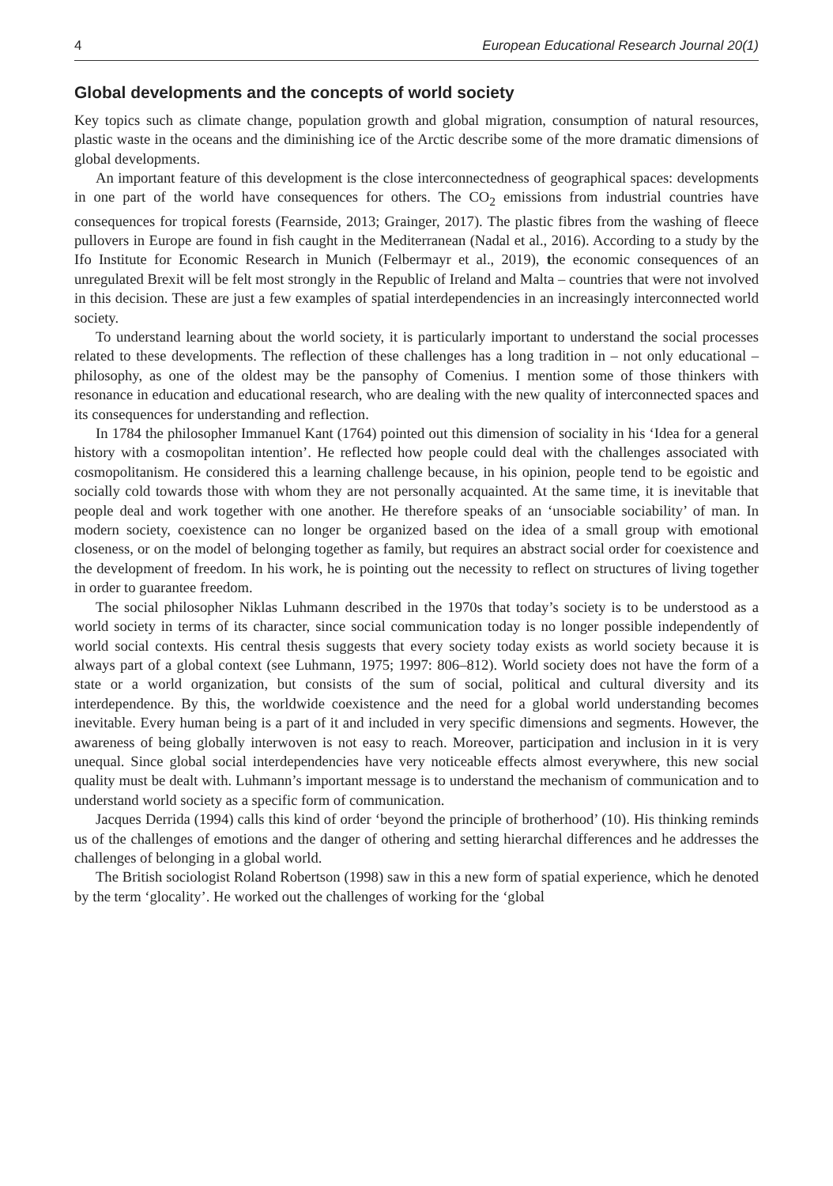4 European Educational Research Journal 20(1)
Global developments and the concepts of world society
Key topics such as climate change, population growth and global migration, consumption of natural resources, plastic waste in the oceans and the diminishing ice of the Arctic describe some of the more dramatic dimensions of global developments.
An important feature of this development is the close interconnectedness of geographical spaces: developments in one part of the world have consequences for others. The CO<sub>2</sub> emissions from industrial countries have consequences for tropical forests (Fearnside, 2013; Grainger, 2017). The plastic fibres from the washing of fleece pullovers in Europe are found in fish caught in the Mediterranean (Nadal et al., 2016). According to a study by the Ifo Institute for Economic Research in Munich (Felbermayr et al., 2019), the economic consequences of an unregulated Brexit will be felt most strongly in the Republic of Ireland and Malta – countries that were not involved in this decision. These are just a few examples of spatial interdependencies in an increasingly interconnected world society.
To understand learning about the world society, it is particularly important to understand the social processes related to these developments. The reflection of these challenges has a long tradition in – not only educational – philosophy, as one of the oldest may be the pansophy of Comenius. I mention some of those thinkers with resonance in education and educational research, who are dealing with the new quality of interconnected spaces and its consequences for understanding and reflection.
In 1784 the philosopher Immanuel Kant (1764) pointed out this dimension of sociality in his ‘Idea for a general history with a cosmopolitan intention’. He reflected how people could deal with the challenges associated with cosmopolitanism. He considered this a learning challenge because, in his opinion, people tend to be egoistic and socially cold towards those with whom they are not personally acquainted. At the same time, it is inevitable that people deal and work together with one another. He therefore speaks of an ‘unsociable sociability’ of man. In modern society, coexistence can no longer be organized based on the idea of a small group with emotional closeness, or on the model of belonging together as family, but requires an abstract social order for coexistence and the development of freedom. In his work, he is pointing out the necessity to reflect on structures of living together in order to guarantee freedom.
The social philosopher Niklas Luhmann described in the 1970s that today’s society is to be understood as a world society in terms of its character, since social communication today is no longer possible independently of world social contexts. His central thesis suggests that every society today exists as world society because it is always part of a global context (see Luhmann, 1975; 1997: 806–812). World society does not have the form of a state or a world organization, but consists of the sum of social, political and cultural diversity and its interdependence. By this, the worldwide coexistence and the need for a global world understanding becomes inevitable. Every human being is a part of it and included in very specific dimensions and segments. However, the awareness of being globally interwoven is not easy to reach. Moreover, participation and inclusion in it is very unequal. Since global social interdependencies have very noticeable effects almost everywhere, this new social quality must be dealt with. Luhmann’s important message is to understand the mechanism of communication and to understand world society as a specific form of communication.
Jacques Derrida (1994) calls this kind of order ‘beyond the principle of brotherhood’ (10). His thinking reminds us of the challenges of emotions and the danger of othering and setting hierarchal differences and he addresses the challenges of belonging in a global world.
The British sociologist Roland Robertson (1998) saw in this a new form of spatial experience, which he denoted by the term ‘glocality’. He worked out the challenges of working for the ‘global